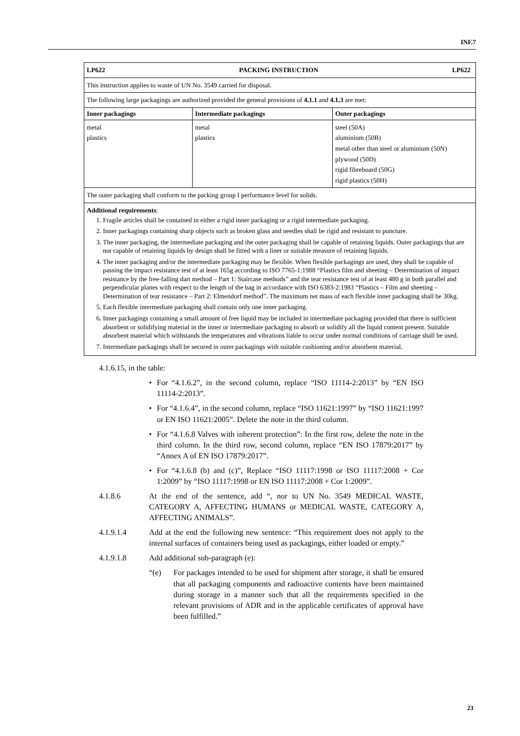INF.7
| LP622 PACKING INSTRUCTION LP622 | | |
| This instruction applies to waste of UN No. 3549 carried for disposal. | | |
| The following large packagings are authorized provided the general provisions of 4.1.1 and 4.1.3 are met: | | |
| Inner packagings | Intermediate packagings | Outer packagings |
| metal plastics | metal plastics | steel (50A) aluminium (50B) metal other than steel or aluminium (50N) plywood (50D) rigid fibreboard (50G) rigid plastics (50H) |
| The outer packaging shall conform to the packing group I performance level for solids. | | |
| Additional requirements : 1. Fragile articles shall be contained in either a rigid inner packaging or a rigid intermediate packaging. 2. Inner packagings containing sharp objects such as broken glass and needles shall be rigid and resistant to puncture. 3. The inner packaging, the intermediate packaging and the outer packaging shall be capable of retaining liquids. Outer packagings that are not capable of retaining liquids by design shall be fitted with a liner or suitable measure of retaining liquids. 4. The inner packaging and/or the intermediate packaging may be flexible. When flexible packagings are used, they shall be capable of passing the impact resistance test of at least 165g according to ISO 7765-1:1988 “Plastics film and sheeting – Determination of impact resistance by the free-falling dart method – Part 1: Staircase methods” and the tear resistance test of at least 480 g in both parallel and perpendicular planes with respect to the length of the bag in accordance with ISO 6383-2:1983 “Plastics – Film and sheeting – Determination of tear resistance – Part 2: Elmendorf method”. The maximum net mass of each flexible inner packaging shall be 30kg. 5. Each flexible intermediate packaging shall contain only one inner packaging. 6. Inner packagings containing a small amount of free liquid may be included in intermediate packaging provided that there is sufficient absorbent or solidifying material in the inner or intermediate packaging to absorb or solidify all the liquid content present. Suitable absorbent material which withstands the temperatures and vibrations liable to occur under normal conditions of carriage shall be used. 7. Intermediate packagings shall be secured in outer packagings with suitable cushioning and/or absorbent material. | | |
4.1.6.15, in the table:
• For “4.1.6.2”, in the second column, replace “ISO 11114-2:2013” by “EN ISO 11114-2:2013”.
• For “4.1.6.4”, in the second column, replace “ISO 11621:1997” by “ISO 11621:1997 or EN ISO 11621:2005”. Delete the note in the third column.
• For “4.1.6.8 Valves with inherent protection”: In the first row, delete the note in the third column. In the third row, second column, replace “EN ISO 17879:2017” by “Annex A of EN ISO 17879:2017”.
• For “4.1.6.8 (b) and (c)”, Replace “ISO 11117:1998 or ISO 11117:2008 + Cor 1:2009” by “ISO 11117:1998 or EN ISO 11117:2008 + Cor 1:2009”.
4.1.8.6 At the end of the sentence, add “, nor to UN No. 3549 MEDICAL WASTE, CATEGORY A, AFFECTING HUMANS or MEDICAL WASTE, CATEGORY A, AFFECTING ANIMALS”.
4.1.9.1.4 Add at the end the following new sentence: “This requirement does not apply to the internal surfaces of containers being used as packagings, either loaded or empty.”
4.1.9.1.8 Add additional sub-paragraph (e):
“(e) For packages intended to be used for shipment after storage, it shall be ensured that all packaging components and radioactive contents have been maintained during storage in a manner such that all the requirements specified in the relevant provisions of ADR and in the applicable certificates of approval have been fulfilled.”
23